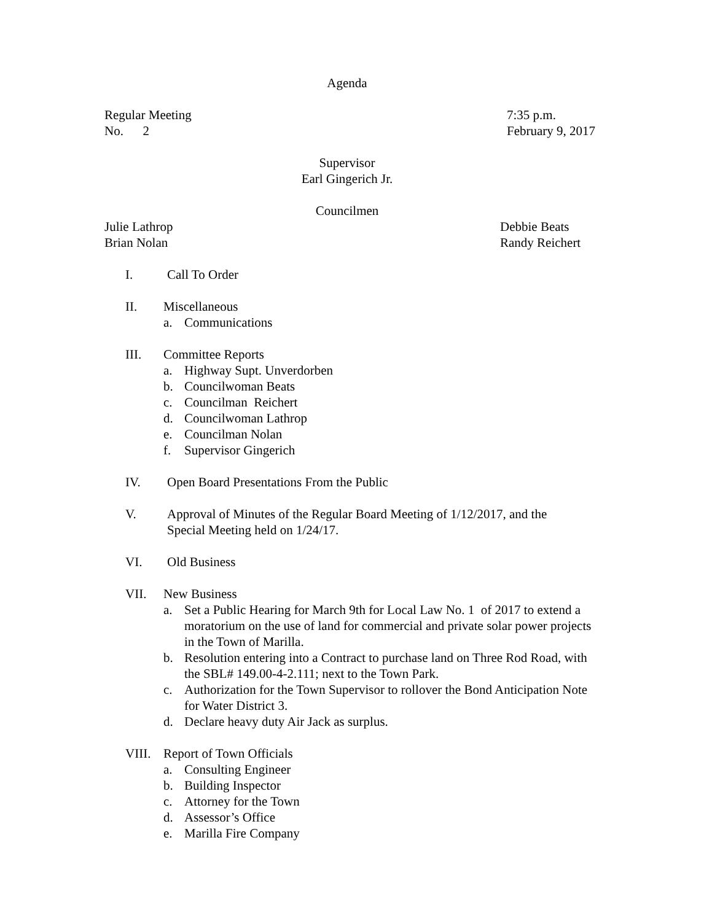Agenda
Regular Meeting
No. 2
7:35 p.m.
February 9, 2017
Supervisor
Earl Gingerich Jr.
Councilmen
Julie Lathrop
Brian Nolan
Debbie Beats
Randy Reichert
I. Call To Order
II. Miscellaneous
a. Communications
III. Committee Reports
a. Highway Supt. Unverdorben
b. Councilwoman Beats
c. Councilman Reichert
d. Councilwoman Lathrop
e. Councilman Nolan
f. Supervisor Gingerich
IV. Open Board Presentations From the Public
V. Approval of Minutes of the Regular Board Meeting of 1/12/2017, and the
Special Meeting held on 1/24/17.
VI. Old Business
VII. New Business
a. Set a Public Hearing for March 9th for Local Law No. 1 of 2017 to extend a moratorium on the use of land for commercial and private solar power projects in the Town of Marilla.
b. Resolution entering into a Contract to purchase land on Three Rod Road, with the SBL# 149.00-4-2.111; next to the Town Park.
c. Authorization for the Town Supervisor to rollover the Bond Anticipation Note for Water District 3.
d. Declare heavy duty Air Jack as surplus.
VIII. Report of Town Officials
a. Consulting Engineer
b. Building Inspector
c. Attorney for the Town
d. Assessor’s Office
e. Marilla Fire Company